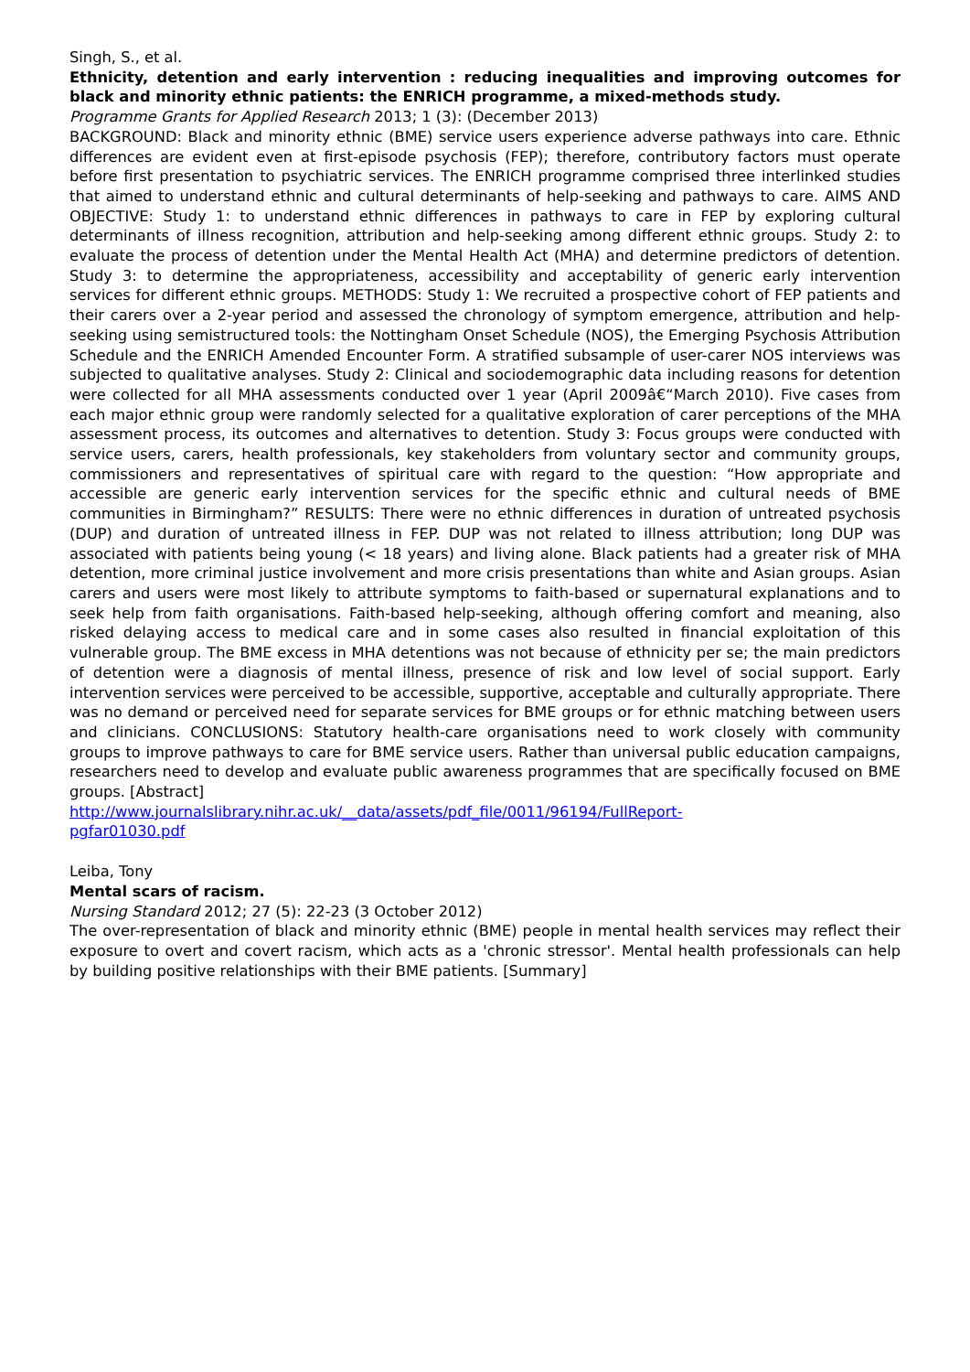Singh, S., et al.
Ethnicity, detention and early intervention : reducing inequalities and improving outcomes for black and minority ethnic patients: the ENRICH programme, a mixed-methods study.
Programme Grants for Applied Research 2013; 1 (3): (December 2013)
BACKGROUND: Black and minority ethnic (BME) service users experience adverse pathways into care. Ethnic differences are evident even at first-episode psychosis (FEP); therefore, contributory factors must operate before first presentation to psychiatric services. The ENRICH programme comprised three interlinked studies that aimed to understand ethnic and cultural determinants of help-seeking and pathways to care. AIMS AND OBJECTIVE: Study 1: to understand ethnic differences in pathways to care in FEP by exploring cultural determinants of illness recognition, attribution and help-seeking among different ethnic groups. Study 2: to evaluate the process of detention under the Mental Health Act (MHA) and determine predictors of detention. Study 3: to determine the appropriateness, accessibility and acceptability of generic early intervention services for different ethnic groups. METHODS: Study 1: We recruited a prospective cohort of FEP patients and their carers over a 2-year period and assessed the chronology of symptom emergence, attribution and help-seeking using semistructured tools: the Nottingham Onset Schedule (NOS), the Emerging Psychosis Attribution Schedule and the ENRICH Amended Encounter Form. A stratified subsample of user-carer NOS interviews was subjected to qualitative analyses. Study 2: Clinical and sociodemographic data including reasons for detention were collected for all MHA assessments conducted over 1 year (April 2009â€“March 2010). Five cases from each major ethnic group were randomly selected for a qualitative exploration of carer perceptions of the MHA assessment process, its outcomes and alternatives to detention. Study 3: Focus groups were conducted with service users, carers, health professionals, key stakeholders from voluntary sector and community groups, commissioners and representatives of spiritual care with regard to the question: “How appropriate and accessible are generic early intervention services for the specific ethnic and cultural needs of BME communities in Birmingham?” RESULTS: There were no ethnic differences in duration of untreated psychosis (DUP) and duration of untreated illness in FEP. DUP was not related to illness attribution; long DUP was associated with patients being young (< 18 years) and living alone. Black patients had a greater risk of MHA detention, more criminal justice involvement and more crisis presentations than white and Asian groups. Asian carers and users were most likely to attribute symptoms to faith-based or supernatural explanations and to seek help from faith organisations. Faith-based help-seeking, although offering comfort and meaning, also risked delaying access to medical care and in some cases also resulted in financial exploitation of this vulnerable group. The BME excess in MHA detentions was not because of ethnicity per se; the main predictors of detention were a diagnosis of mental illness, presence of risk and low level of social support. Early intervention services were perceived to be accessible, supportive, acceptable and culturally appropriate. There was no demand or perceived need for separate services for BME groups or for ethnic matching between users and clinicians. CONCLUSIONS: Statutory health-care organisations need to work closely with community groups to improve pathways to care for BME service users. Rather than universal public education campaigns, researchers need to develop and evaluate public awareness programmes that are specifically focused on BME groups. [Abstract]
http://www.journalslibrary.nihr.ac.uk/__data/assets/pdf_file/0011/96194/FullReport-
pgfar01030.pdf
Leiba, Tony
Mental scars of racism.
Nursing Standard 2012; 27 (5): 22-23 (3 October 2012)
The over-representation of black and minority ethnic (BME) people in mental health services may reflect their exposure to overt and covert racism, which acts as a 'chronic stressor'. Mental health professionals can help by building positive relationships with their BME patients. [Summary]